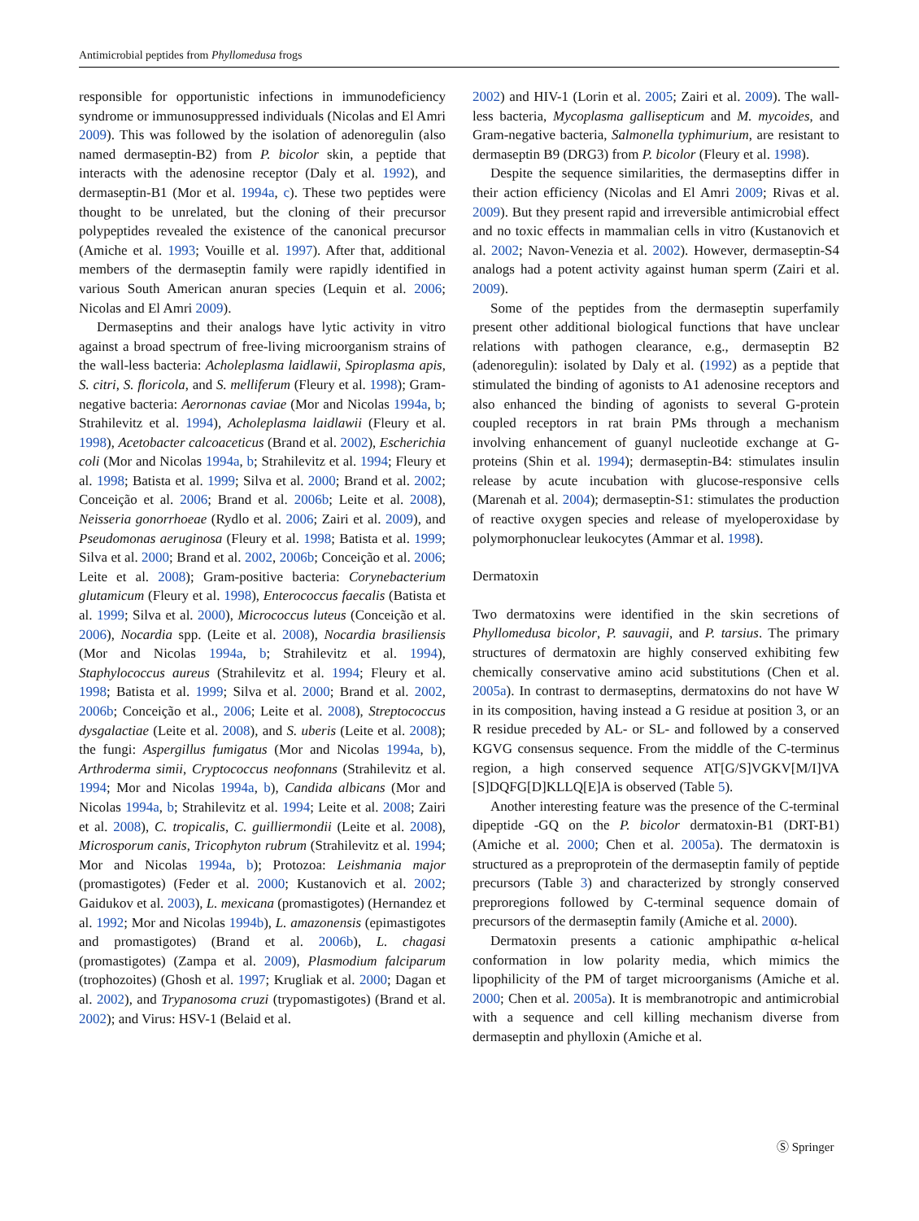Antimicrobial peptides from Phyllomedusa frogs
responsible for opportunistic infections in immunodeficiency syndrome or immunosuppressed individuals (Nicolas and El Amri 2009). This was followed by the isolation of adenoregulin (also named dermaseptin-B2) from P. bicolor skin, a peptide that interacts with the adenosine receptor (Daly et al. 1992), and dermaseptin-B1 (Mor et al. 1994a, c). These two peptides were thought to be unrelated, but the cloning of their precursor polypeptides revealed the existence of the canonical precursor (Amiche et al. 1993; Vouille et al. 1997). After that, additional members of the dermaseptin family were rapidly identified in various South American anuran species (Lequin et al. 2006; Nicolas and El Amri 2009).
Dermaseptins and their analogs have lytic activity in vitro against a broad spectrum of free-living microorganism strains of the wall-less bacteria: Acholeplasma laidlawii, Spiroplasma apis, S. citri, S. floricola, and S. melliferum (Fleury et al. 1998); Gram-negative bacteria: Aerornonas caviae (Mor and Nicolas 1994a, b; Strahilevitz et al. 1994), Acholeplasma laidlawii (Fleury et al. 1998), Acetobacter calcoaceticus (Brand et al. 2002), Escherichia coli (Mor and Nicolas 1994a, b; Strahilevitz et al. 1994; Fleury et al. 1998; Batista et al. 1999; Silva et al. 2000; Brand et al. 2002; Conceição et al. 2006; Brand et al. 2006b; Leite et al. 2008), Neisseria gonorrhoeae (Rydlo et al. 2006; Zairi et al. 2009), and Pseudomonas aeruginosa (Fleury et al. 1998; Batista et al. 1999; Silva et al. 2000; Brand et al. 2002, 2006b; Conceição et al. 2006; Leite et al. 2008); Gram-positive bacteria: Corynebacterium glutamicum (Fleury et al. 1998), Enterococcus faecalis (Batista et al. 1999; Silva et al. 2000), Micrococcus luteus (Conceição et al. 2006), Nocardia spp. (Leite et al. 2008), Nocardia brasiliensis (Mor and Nicolas 1994a, b; Strahilevitz et al. 1994), Staphylococcus aureus (Strahilevitz et al. 1994; Fleury et al. 1998; Batista et al. 1999; Silva et al. 2000; Brand et al. 2002, 2006b; Conceição et al., 2006; Leite et al. 2008), Streptococcus dysgalactiae (Leite et al. 2008), and S. uberis (Leite et al. 2008); the fungi: Aspergillus fumigatus (Mor and Nicolas 1994a, b), Arthroderma simii, Cryptococcus neofonnans (Strahilevitz et al. 1994; Mor and Nicolas 1994a, b), Candida albicans (Mor and Nicolas 1994a, b; Strahilevitz et al. 1994; Leite et al. 2008; Zairi et al. 2008), C. tropicalis, C. guilliermondii (Leite et al. 2008), Microsporum canis, Tricophyton rubrum (Strahilevitz et al. 1994; Mor and Nicolas 1994a, b); Protozoa: Leishmania major (promastigotes) (Feder et al. 2000; Kustanovich et al. 2002; Gaidukov et al. 2003), L. mexicana (promastigotes) (Hernandez et al. 1992; Mor and Nicolas 1994b), L. amazonensis (epimastigotes and promastigotes) (Brand et al. 2006b), L. chagasi (promastigotes) (Zampa et al. 2009), Plasmodium falciparum (trophozoites) (Ghosh et al. 1997; Krugliak et al. 2000; Dagan et al. 2002), and Trypanosoma cruzi (trypomastigotes) (Brand et al. 2002); and Virus: HSV-1 (Belaid et al.
2002) and HIV-1 (Lorin et al. 2005; Zairi et al. 2009). The wall-less bacteria, Mycoplasma gallisepticum and M. mycoides, and Gram-negative bacteria, Salmonella typhimurium, are resistant to dermaseptin B9 (DRG3) from P. bicolor (Fleury et al. 1998).
Despite the sequence similarities, the dermaseptins differ in their action efficiency (Nicolas and El Amri 2009; Rivas et al. 2009). But they present rapid and irreversible antimicrobial effect and no toxic effects in mammalian cells in vitro (Kustanovich et al. 2002; Navon-Venezia et al. 2002). However, dermaseptin-S4 analogs had a potent activity against human sperm (Zairi et al. 2009).
Some of the peptides from the dermaseptin superfamily present other additional biological functions that have unclear relations with pathogen clearance, e.g., dermaseptin B2 (adenoregulin): isolated by Daly et al. (1992) as a peptide that stimulated the binding of agonists to A1 adenosine receptors and also enhanced the binding of agonists to several G-protein coupled receptors in rat brain PMs through a mechanism involving enhancement of guanyl nucleotide exchange at G-proteins (Shin et al. 1994); dermaseptin-B4: stimulates insulin release by acute incubation with glucose-responsive cells (Marenah et al. 2004); dermaseptin-S1: stimulates the production of reactive oxygen species and release of myeloperoxidase by polymorphonuclear leukocytes (Ammar et al. 1998).
Dermatoxin
Two dermatoxins were identified in the skin secretions of Phyllomedusa bicolor, P. sauvagii, and P. tarsius. The primary structures of dermatoxin are highly conserved exhibiting few chemically conservative amino acid substitutions (Chen et al. 2005a). In contrast to dermaseptins, dermatoxins do not have W in its composition, having instead a G residue at position 3, or an R residue preceded by AL- or SL- and followed by a conserved KGVG consensus sequence. From the middle of the C-terminus region, a high conserved sequence AT[G/S]VGKV[M/I]VA [S]DQFG[D]KLLQ[E]A is observed (Table 5).
Another interesting feature was the presence of the C-terminal dipeptide -GQ on the P. bicolor dermatoxin-B1 (DRT-B1) (Amiche et al. 2000; Chen et al. 2005a). The dermatoxin is structured as a preproprotein of the dermaseptin family of peptide precursors (Table 3) and characterized by strongly conserved preproregions followed by C-terminal sequence domain of precursors of the dermaseptin family (Amiche et al. 2000).
Dermatoxin presents a cationic amphipathic α-helical conformation in low polarity media, which mimics the lipophilicity of the PM of target microorganisms (Amiche et al. 2000; Chen et al. 2005a). It is membranotropic and antimicrobial with a sequence and cell killing mechanism diverse from dermaseptin and phylloxin (Amiche et al.
Ⓢ Springer